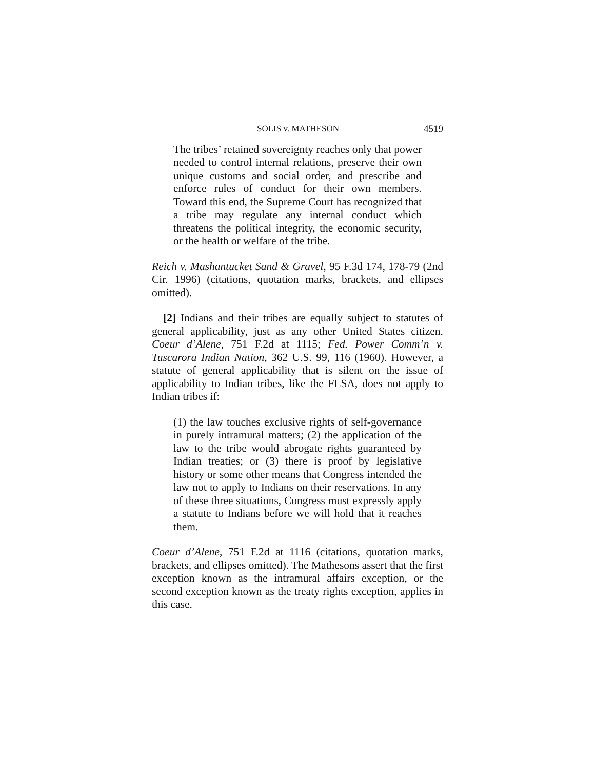SOLIS v. MATHESON 4519
The tribes’ retained sovereignty reaches only that power needed to control internal relations, preserve their own unique customs and social order, and prescribe and enforce rules of conduct for their own members. Toward this end, the Supreme Court has recognized that a tribe may regulate any internal conduct which threatens the political integrity, the economic security, or the health or welfare of the tribe.
Reich v. Mashantucket Sand & Gravel, 95 F.3d 174, 178-79 (2nd Cir. 1996) (citations, quotation marks, brackets, and ellipses omitted).
[2] Indians and their tribes are equally subject to statutes of general applicability, just as any other United States citizen. Coeur d’Alene, 751 F.2d at 1115; Fed. Power Comm’n v. Tuscarora Indian Nation, 362 U.S. 99, 116 (1960). However, a statute of general applicability that is silent on the issue of applicability to Indian tribes, like the FLSA, does not apply to Indian tribes if:
(1) the law touches exclusive rights of self-governance in purely intramural matters; (2) the application of the law to the tribe would abrogate rights guaranteed by Indian treaties; or (3) there is proof by legislative history or some other means that Congress intended the law not to apply to Indians on their reservations. In any of these three situations, Congress must expressly apply a statute to Indians before we will hold that it reaches them.
Coeur d’Alene, 751 F.2d at 1116 (citations, quotation marks, brackets, and ellipses omitted). The Mathesons assert that the first exception known as the intramural affairs exception, or the second exception known as the treaty rights exception, applies in this case.